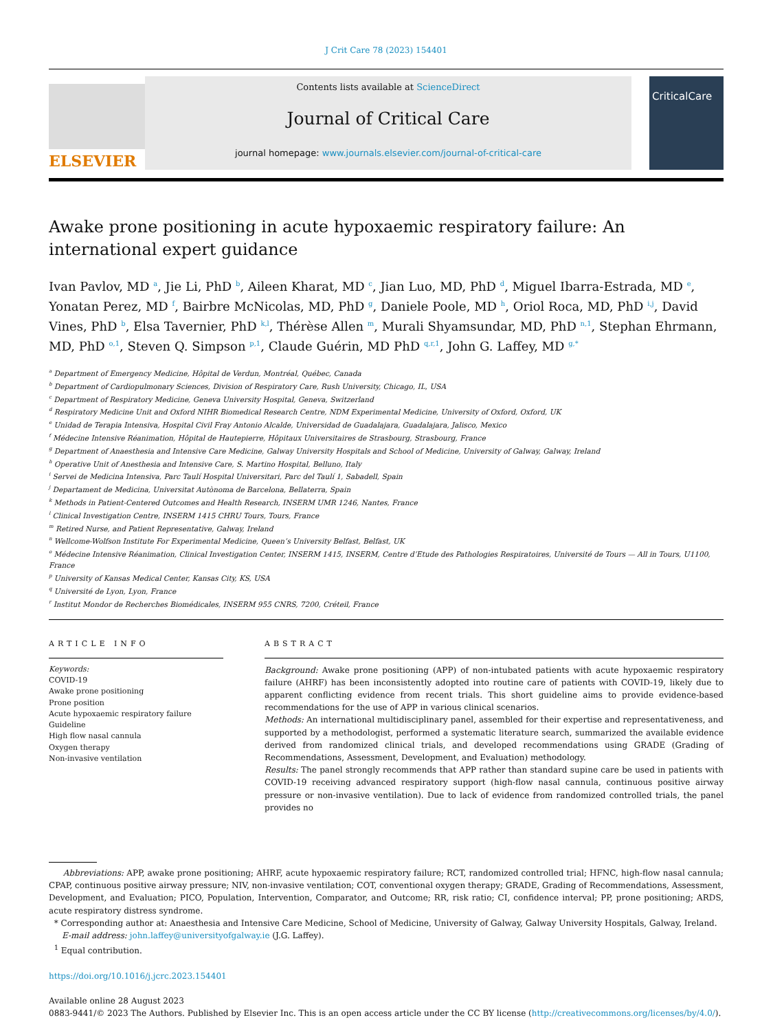J Crit Care 78 (2023) 154401
ELSEVIER
Contents lists available at ScienceDirect
Journal of Critical Care
journal homepage: www.journals.elsevier.com/journal-of-critical-care
CriticalCare
Awake prone positioning in acute hypoxaemic respiratory failure: An international expert guidance
Ivan Pavlov, MD <sup>a</sup>, Jie Li, PhD <sup>b</sup>, Aileen Kharat, MD <sup>c</sup>, Jian Luo, MD, PhD <sup>d</sup>, Miguel Ibarra-Estrada, MD <sup>e</sup>, Yonatan Perez, MD <sup>f</sup>, Bairbre McNicolas, MD, PhD <sup>g</sup>, Daniele Poole, MD <sup>h</sup>, Oriol Roca, MD, PhD <sup>i,j</sup>, David Vines, PhD <sup>b</sup>, Elsa Tavernier, PhD <sup>k,l</sup>, Thérèse Allen <sup>m</sup>, Murali Shyamsundar, MD, PhD <sup>n,1</sup>, Stephan Ehrmann, MD, PhD <sup>o,1</sup>, Steven Q. Simpson <sup>p,1</sup>, Claude Guérin, MD PhD <sup>q,r,1</sup>, John G. Laffey, MD <sup>g,*</sup>
<sup>a</sup> Department of Emergency Medicine, Hôpital de Verdun, Montréal, Québec, Canada
<sup>b</sup> Department of Cardiopulmonary Sciences, Division of Respiratory Care, Rush University, Chicago, IL, USA
<sup>c</sup> Department of Respiratory Medicine, Geneva University Hospital, Geneva, Switzerland
<sup>d</sup> Respiratory Medicine Unit and Oxford NIHR Biomedical Research Centre, NDM Experimental Medicine, University of Oxford, Oxford, UK
<sup>e</sup> Unidad de Terapia Intensiva, Hospital Civil Fray Antonio Alcalde, Universidad de Guadalajara, Guadalajara, Jalisco, Mexico
<sup>f</sup> Médecine Intensive Réanimation, Hôpital de Hautepierre, Hôpitaux Universitaires de Strasbourg, Strasbourg, France
<sup>g</sup> Department of Anaesthesia and Intensive Care Medicine, Galway University Hospitals and School of Medicine, University of Galway, Galway, Ireland
<sup>h</sup> Operative Unit of Anesthesia and Intensive Care, S. Martino Hospital, Belluno, Italy
<sup>i</sup> Servei de Medicina Intensiva, Parc Taulí Hospital Universitari, Parc del Taulí 1, Sabadell, Spain
<sup>j</sup> Departament de Medicina, Universitat Autònoma de Barcelona, Bellaterra, Spain
<sup>k</sup> Methods in Patient-Centered Outcomes and Health Research, INSERM UMR 1246, Nantes, France
<sup>l</sup> Clinical Investigation Centre, INSERM 1415 CHRU Tours, Tours, France
<sup>m</sup> Retired Nurse, and Patient Representative, Galway, Ireland
<sup>n</sup> Wellcome-Wolfson Institute For Experimental Medicine, Queen’s University Belfast, Belfast, UK
<sup>o</sup> Médecine Intensive Réanimation, Clinical Investigation Center, INSERM 1415, INSERM, Centre d’Etude des Pathologies Respiratoires, Université de Tours — All in Tours, U1100, France
<sup>p</sup> University of Kansas Medical Center, Kansas City, KS, USA
<sup>q</sup> Université de Lyon, Lyon, France
<sup>r</sup> Institut Mondor de Recherches Biomédicales, INSERM 955 CNRS, 7200, Créteil, France
ARTICLE INFO
Keywords:
COVID-19
Awake prone positioning
Prone position
Acute hypoxaemic respiratory failure
Guideline
High flow nasal cannula
Oxygen therapy
Non-invasive ventilation
ABSTRACT
Background: Awake prone positioning (APP) of non-intubated patients with acute hypoxaemic respiratory failure (AHRF) has been inconsistently adopted into routine care of patients with COVID-19, likely due to apparent conflicting evidence from recent trials. This short guideline aims to provide evidence-based recommendations for the use of APP in various clinical scenarios.
Methods: An international multidisciplinary panel, assembled for their expertise and representativeness, and supported by a methodologist, performed a systematic literature search, summarized the available evidence derived from randomized clinical trials, and developed recommendations using GRADE (Grading of Recommendations, Assessment, Development, and Evaluation) methodology.
Results: The panel strongly recommends that APP rather than standard supine care be used in patients with COVID-19 receiving advanced respiratory support (high-flow nasal cannula, continuous positive airway pressure or non-invasive ventilation). Due to lack of evidence from randomized controlled trials, the panel provides no
Abbreviations: APP, awake prone positioning; AHRF, acute hypoxaemic respiratory failure; RCT, randomized controlled trial; HFNC, high-flow nasal cannula; CPAP, continuous positive airway pressure; NIV, non-invasive ventilation; COT, conventional oxygen therapy; GRADE, Grading of Recommendations, Assessment, Development, and Evaluation; PICO, Population, Intervention, Comparator, and Outcome; RR, risk ratio; CI, confidence interval; PP, prone positioning; ARDS, acute respiratory distress syndrome.
* Corresponding author at: Anaesthesia and Intensive Care Medicine, School of Medicine, University of Galway, Galway University Hospitals, Galway, Ireland.
E-mail address: john.laffey@universityofgalway.ie (J.G. Laffey).
<sup>1</sup> Equal contribution.
https://doi.org/10.1016/j.jcrc.2023.154401
Available online 28 August 2023
0883-9441/© 2023 The Authors. Published by Elsevier Inc. This is an open access article under the CC BY license (http://creativecommons.org/licenses/by/4.0/).